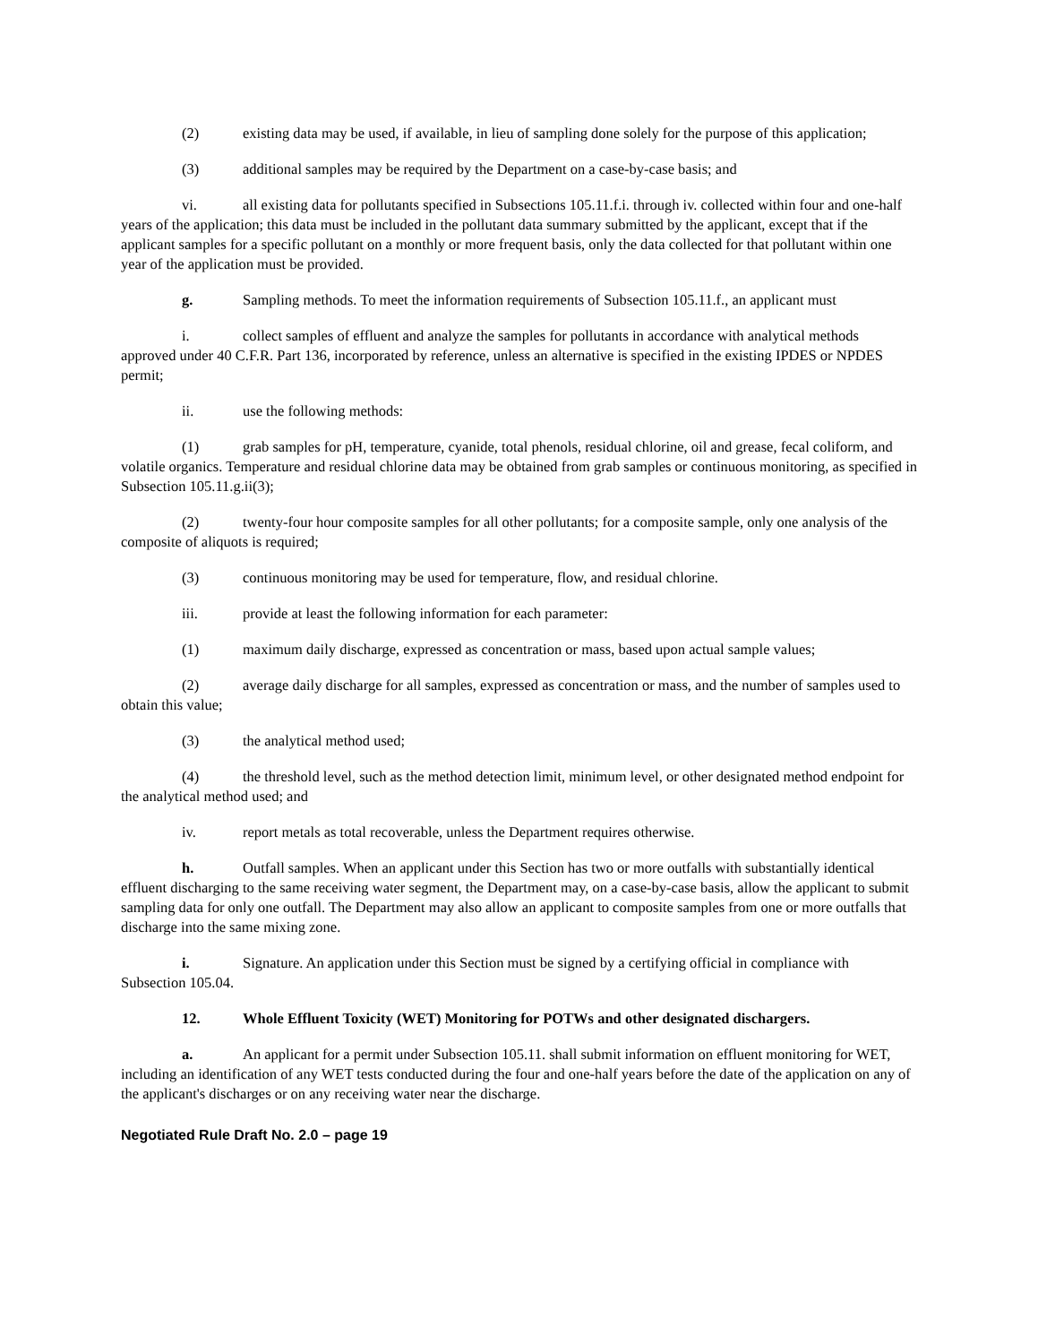(2) existing data may be used, if available, in lieu of sampling done solely for the purpose of this application;
(3) additional samples may be required by the Department on a case-by-case basis; and
vi. all existing data for pollutants specified in Subsections 105.11.f.i. through iv. collected within four and one-half years of the application; this data must be included in the pollutant data summary submitted by the applicant, except that if the applicant samples for a specific pollutant on a monthly or more frequent basis, only the data collected for that pollutant within one year of the application must be provided.
g. Sampling methods. To meet the information requirements of Subsection 105.11.f., an applicant must
i. collect samples of effluent and analyze the samples for pollutants in accordance with analytical methods approved under 40 C.F.R. Part 136, incorporated by reference, unless an alternative is specified in the existing IPDES or NPDES permit;
ii. use the following methods:
(1) grab samples for pH, temperature, cyanide, total phenols, residual chlorine, oil and grease, fecal coliform, and volatile organics. Temperature and residual chlorine data may be obtained from grab samples or continuous monitoring, as specified in Subsection 105.11.g.ii(3);
(2) twenty-four hour composite samples for all other pollutants; for a composite sample, only one analysis of the composite of aliquots is required;
(3) continuous monitoring may be used for temperature, flow, and residual chlorine.
iii. provide at least the following information for each parameter:
(1) maximum daily discharge, expressed as concentration or mass, based upon actual sample values;
(2) average daily discharge for all samples, expressed as concentration or mass, and the number of samples used to obtain this value;
(3) the analytical method used;
(4) the threshold level, such as the method detection limit, minimum level, or other designated method endpoint for the analytical method used; and
iv. report metals as total recoverable, unless the Department requires otherwise.
h. Outfall samples. When an applicant under this Section has two or more outfalls with substantially identical effluent discharging to the same receiving water segment, the Department may, on a case-by-case basis, allow the applicant to submit sampling data for only one outfall. The Department may also allow an applicant to composite samples from one or more outfalls that discharge into the same mixing zone.
i. Signature. An application under this Section must be signed by a certifying official in compliance with Subsection 105.04.
12. Whole Effluent Toxicity (WET) Monitoring for POTWs and other designated dischargers.
a. An applicant for a permit under Subsection 105.11. shall submit information on effluent monitoring for WET, including an identification of any WET tests conducted during the four and one-half years before the date of the application on any of the applicant's discharges or on any receiving water near the discharge.
Negotiated Rule Draft No. 2.0 – page 19